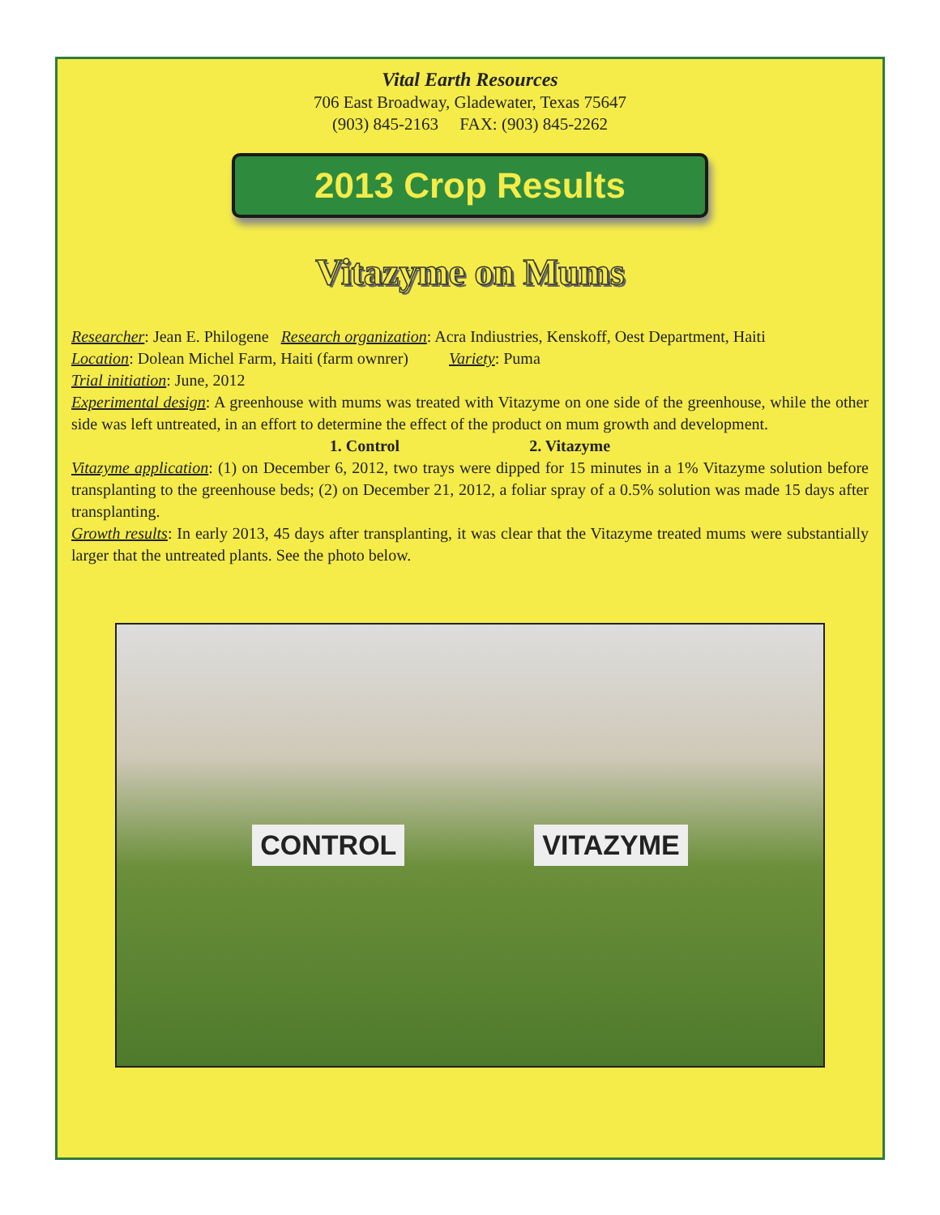Vital Earth Resources
706 East Broadway, Gladewater, Texas 75647
(903) 845-2163 FAX: (903) 845-2262
2013 Crop Results
Vitazyme on Mums
Researcher: Jean E. Philogene Research organization: Acra Indiustries, Kenskoff, Oest Department, Haiti
Location: Dolean Michel Farm, Haiti (farm ownrer) Variety: Puma
Trial initiation: June, 2012
Experimental design: A greenhouse with mums was treated with Vitazyme on one side of the greenhouse, while the other side was left untreated, in an effort to determine the effect of the product on mum growth and development.
1. Control 2. Vitazyme
Vitazyme application: (1) on December 6, 2012, two trays were dipped for 15 minutes in a 1% Vitazyme solution before transplanting to the greenhouse beds; (2) on December 21, 2012, a foliar spray of a 0.5% solution was made 15 days after transplanting.
Growth results: In early 2013, 45 days after transplanting, it was clear that the Vitazyme treated mums were substantially larger that the untreated plants. See the photo below.
CONTROL VITAZYME